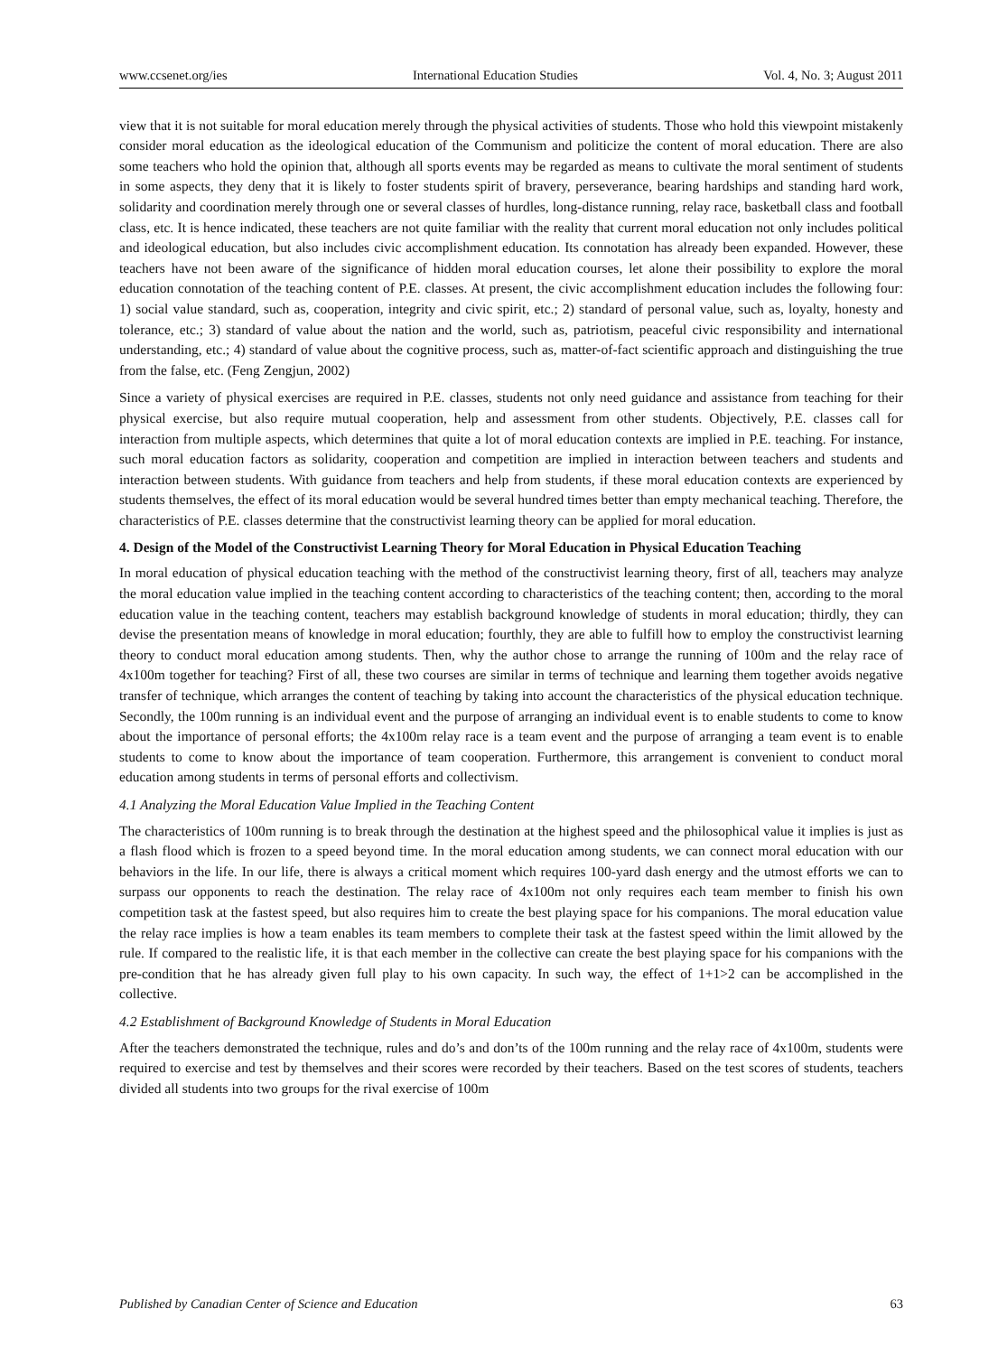www.ccsenet.org/ies International Education Studies Vol. 4, No. 3; August 2011
view that it is not suitable for moral education merely through the physical activities of students. Those who hold this viewpoint mistakenly consider moral education as the ideological education of the Communism and politicize the content of moral education. There are also some teachers who hold the opinion that, although all sports events may be regarded as means to cultivate the moral sentiment of students in some aspects, they deny that it is likely to foster students spirit of bravery, perseverance, bearing hardships and standing hard work, solidarity and coordination merely through one or several classes of hurdles, long-distance running, relay race, basketball class and football class, etc. It is hence indicated, these teachers are not quite familiar with the reality that current moral education not only includes political and ideological education, but also includes civic accomplishment education. Its connotation has already been expanded. However, these teachers have not been aware of the significance of hidden moral education courses, let alone their possibility to explore the moral education connotation of the teaching content of P.E. classes. At present, the civic accomplishment education includes the following four: 1) social value standard, such as, cooperation, integrity and civic spirit, etc.; 2) standard of personal value, such as, loyalty, honesty and tolerance, etc.; 3) standard of value about the nation and the world, such as, patriotism, peaceful civic responsibility and international understanding, etc.; 4) standard of value about the cognitive process, such as, matter-of-fact scientific approach and distinguishing the true from the false, etc. (Feng Zengjun, 2002)
Since a variety of physical exercises are required in P.E. classes, students not only need guidance and assistance from teaching for their physical exercise, but also require mutual cooperation, help and assessment from other students. Objectively, P.E. classes call for interaction from multiple aspects, which determines that quite a lot of moral education contexts are implied in P.E. teaching. For instance, such moral education factors as solidarity, cooperation and competition are implied in interaction between teachers and students and interaction between students. With guidance from teachers and help from students, if these moral education contexts are experienced by students themselves, the effect of its moral education would be several hundred times better than empty mechanical teaching. Therefore, the characteristics of P.E. classes determine that the constructivist learning theory can be applied for moral education.
4. Design of the Model of the Constructivist Learning Theory for Moral Education in Physical Education Teaching
In moral education of physical education teaching with the method of the constructivist learning theory, first of all, teachers may analyze the moral education value implied in the teaching content according to characteristics of the teaching content; then, according to the moral education value in the teaching content, teachers may establish background knowledge of students in moral education; thirdly, they can devise the presentation means of knowledge in moral education; fourthly, they are able to fulfill how to employ the constructivist learning theory to conduct moral education among students. Then, why the author chose to arrange the running of 100m and the relay race of 4x100m together for teaching? First of all, these two courses are similar in terms of technique and learning them together avoids negative transfer of technique, which arranges the content of teaching by taking into account the characteristics of the physical education technique. Secondly, the 100m running is an individual event and the purpose of arranging an individual event is to enable students to come to know about the importance of personal efforts; the 4x100m relay race is a team event and the purpose of arranging a team event is to enable students to come to know about the importance of team cooperation. Furthermore, this arrangement is convenient to conduct moral education among students in terms of personal efforts and collectivism.
4.1 Analyzing the Moral Education Value Implied in the Teaching Content
The characteristics of 100m running is to break through the destination at the highest speed and the philosophical value it implies is just as a flash flood which is frozen to a speed beyond time. In the moral education among students, we can connect moral education with our behaviors in the life. In our life, there is always a critical moment which requires 100-yard dash energy and the utmost efforts we can to surpass our opponents to reach the destination. The relay race of 4x100m not only requires each team member to finish his own competition task at the fastest speed, but also requires him to create the best playing space for his companions. The moral education value the relay race implies is how a team enables its team members to complete their task at the fastest speed within the limit allowed by the rule. If compared to the realistic life, it is that each member in the collective can create the best playing space for his companions with the pre-condition that he has already given full play to his own capacity. In such way, the effect of 1+1>2 can be accomplished in the collective.
4.2 Establishment of Background Knowledge of Students in Moral Education
After the teachers demonstrated the technique, rules and do’s and don’ts of the 100m running and the relay race of 4x100m, students were required to exercise and test by themselves and their scores were recorded by their teachers. Based on the test scores of students, teachers divided all students into two groups for the rival exercise of 100m
Published by Canadian Center of Science and Education 63